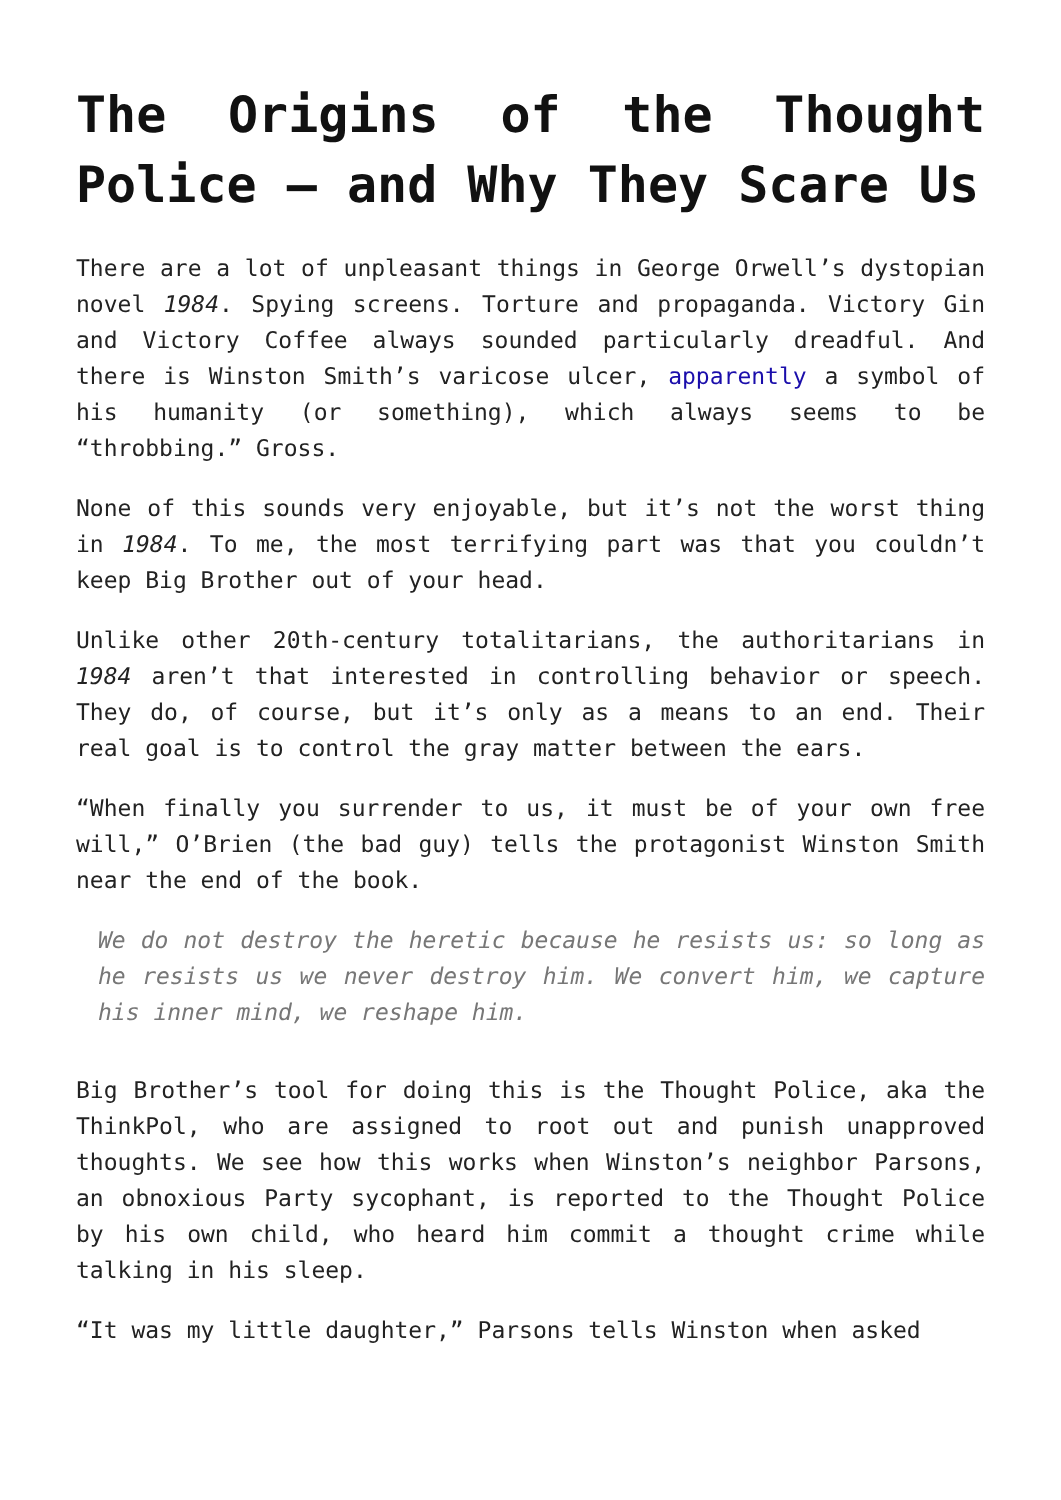The Origins of the Thought Police – and Why They Scare Us
There are a lot of unpleasant things in George Orwell’s dystopian novel 1984. Spying screens. Torture and propaganda. Victory Gin and Victory Coffee always sounded particularly dreadful. And there is Winston Smith’s varicose ulcer, apparently a symbol of his humanity (or something), which always seems to be “throbbing.” Gross.
None of this sounds very enjoyable, but it’s not the worst thing in 1984. To me, the most terrifying part was that you couldn’t keep Big Brother out of your head.
Unlike other 20th-century totalitarians, the authoritarians in 1984 aren’t that interested in controlling behavior or speech. They do, of course, but it’s only as a means to an end. Their real goal is to control the gray matter between the ears.
“When finally you surrender to us, it must be of your own free will,” O’Brien (the bad guy) tells the protagonist Winston Smith near the end of the book.
We do not destroy the heretic because he resists us: so long as he resists us we never destroy him. We convert him, we capture his inner mind, we reshape him.
Big Brother’s tool for doing this is the Thought Police, aka the ThinkPol, who are assigned to root out and punish unapproved thoughts. We see how this works when Winston’s neighbor Parsons, an obnoxious Party sycophant, is reported to the Thought Police by his own child, who heard him commit a thought crime while talking in his sleep.
“It was my little daughter,” Parsons tells Winston when asked